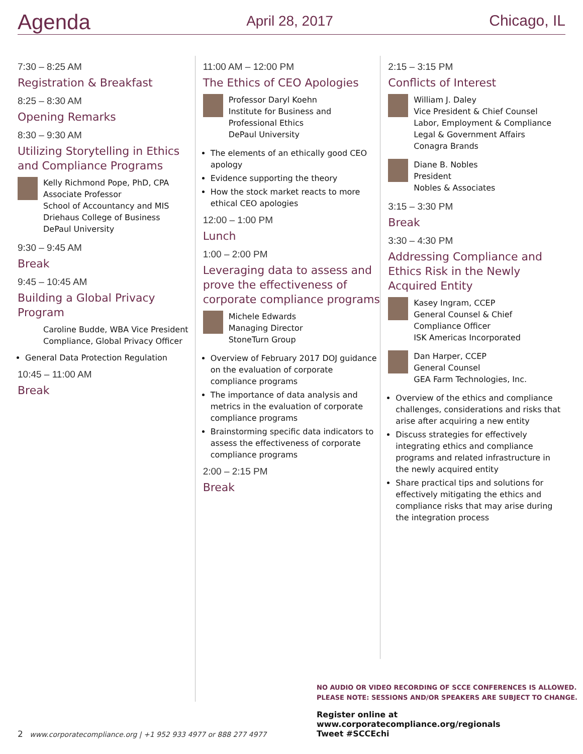Agenda April 28, 2017 Chicago, IL
7:30 – 8:25 AM
Registration & Breakfast
8:25 – 8:30 AM
Opening Remarks
8:30 – 9:30 AM
Utilizing Storytelling in Ethics and Compliance Programs
Kelly Richmond Pope, PhD, CPA
Associate Professor
School of Accountancy and MIS
Driehaus College of Business
DePaul University
9:30 – 9:45 AM
Break
9:45 – 10:45 AM
Building a Global Privacy Program
Caroline Budde, WBA Vice President Compliance, Global Privacy Officer
General Data Protection Regulation
10:45 – 11:00 AM
Break
11:00 AM – 12:00 PM
The Ethics of CEO Apologies
Professor Daryl Koehn
Institute for Business and
Professional Ethics
DePaul University
The elements of an ethically good CEO apology
Evidence supporting the theory
How the stock market reacts to more ethical CEO apologies
12:00 – 1:00 PM
Lunch
1:00 – 2:00 PM
Leveraging data to assess and prove the effectiveness of corporate compliance programs
Michele Edwards
Managing Director
StoneTurn Group
Overview of February 2017 DOJ guidance on the evaluation of corporate compliance programs
The importance of data analysis and metrics in the evaluation of corporate compliance programs
Brainstorming specific data indicators to assess the effectiveness of corporate compliance programs
2:00 – 2:15 PM
Break
2:15 – 3:15 PM
Conflicts of Interest
William J. Daley
Vice President & Chief Counsel
Labor, Employment & Compliance
Legal & Government Affairs
Conagra Brands
Diane B. Nobles
President
Nobles & Associates
3:15 – 3:30 PM
Break
3:30 – 4:30 PM
Addressing Compliance and Ethics Risk in the Newly Acquired Entity
Kasey Ingram, CCEP
General Counsel & Chief
Compliance Officer
ISK Americas Incorporated
Dan Harper, CCEP
General Counsel
GEA Farm Technologies, Inc.
Overview of the ethics and compliance challenges, considerations and risks that arise after acquiring a new entity
Discuss strategies for effectively integrating ethics and compliance programs and related infrastructure in the newly acquired entity
Share practical tips and solutions for effectively mitigating the ethics and compliance risks that may arise during the integration process
NO AUDIO OR VIDEO RECORDING OF SCCE CONFERENCES IS ALLOWED.
PLEASE NOTE: SESSIONS AND/OR SPEAKERS ARE SUBJECT TO CHANGE.
Register online at www.corporatecompliance.org/regionals
Tweet #SCCEchi
2 www.corporatecompliance.org | +1 952 933 4977 or 888 277 4977